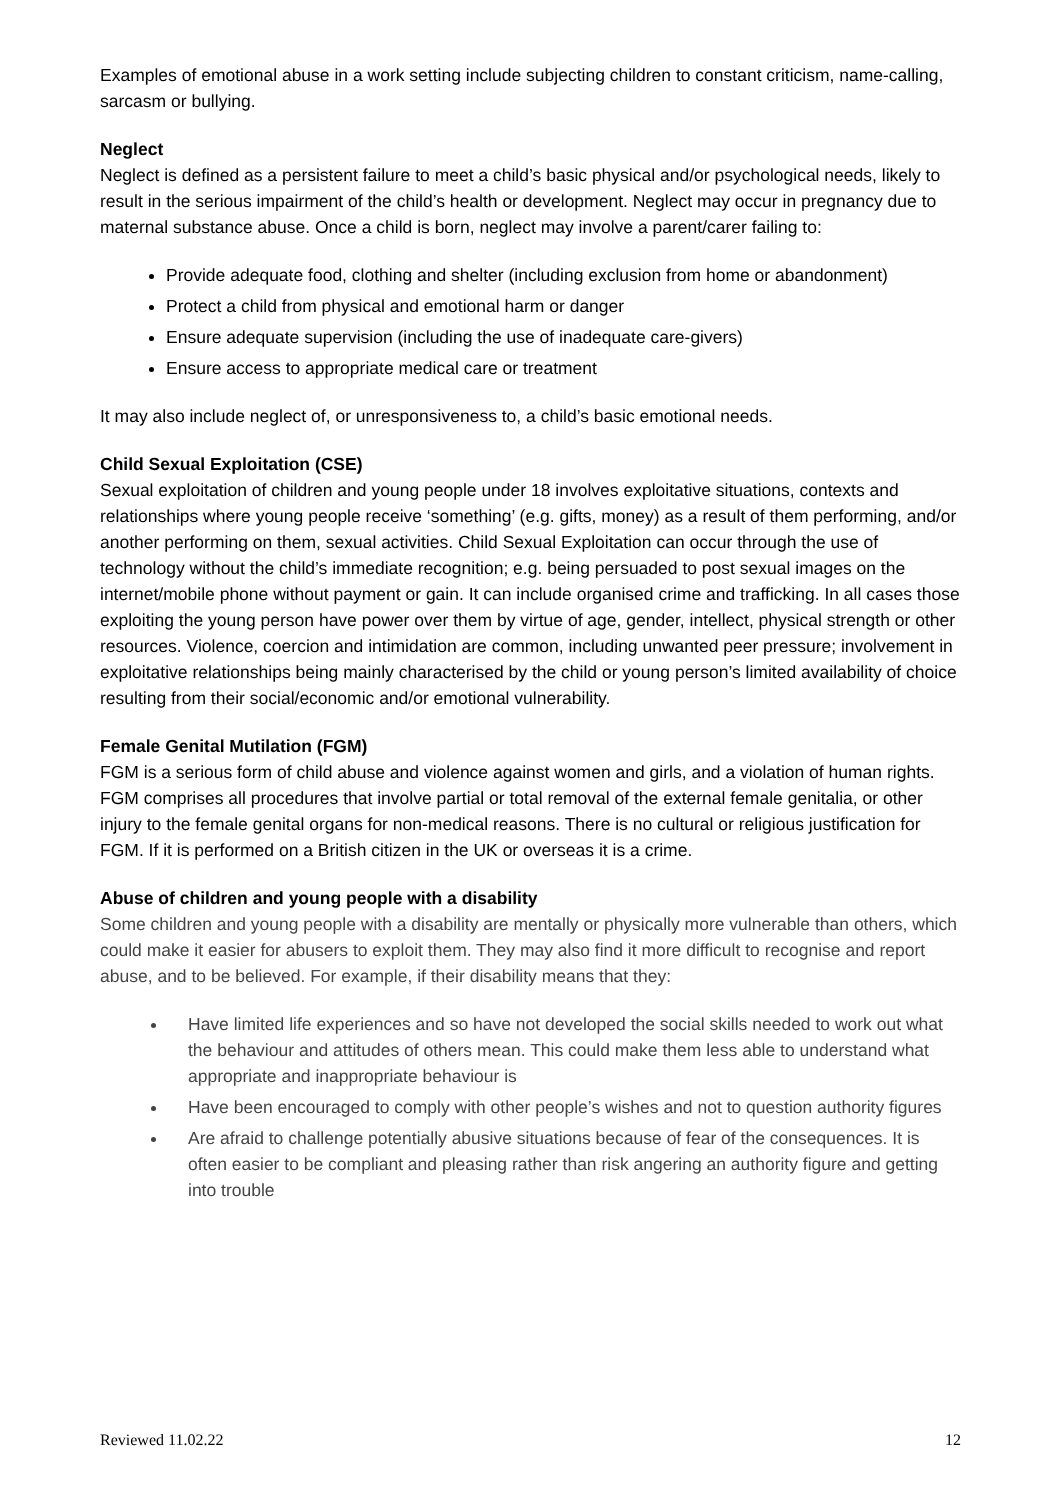Examples of emotional abuse in a work setting include subjecting children to constant criticism, name-calling, sarcasm or bullying.
Neglect
Neglect is defined as a persistent failure to meet a child’s basic physical and/or psychological needs, likely to result in the serious impairment of the child’s health or development. Neglect may occur in pregnancy due to maternal substance abuse. Once a child is born, neglect may involve a parent/carer failing to:
Provide adequate food, clothing and shelter (including exclusion from home or abandonment)
Protect a child from physical and emotional harm or danger
Ensure adequate supervision (including the use of inadequate care-givers)
Ensure access to appropriate medical care or treatment
It may also include neglect of, or unresponsiveness to, a child’s basic emotional needs.
Child Sexual Exploitation (CSE)
Sexual exploitation of children and young people under 18 involves exploitative situations, contexts and relationships where young people receive ‘something’ (e.g. gifts, money) as a result of them performing, and/or another performing on them, sexual activities. Child Sexual Exploitation can occur through the use of technology without the child’s immediate recognition; e.g. being persuaded to post sexual images on the internet/mobile phone without payment or gain. It can include organised crime and trafficking. In all cases those exploiting the young person have power over them by virtue of age, gender, intellect, physical strength or other resources. Violence, coercion and intimidation are common, including unwanted peer pressure; involvement in exploitative relationships being mainly characterised by the child or young person’s limited availability of choice resulting from their social/economic and/or emotional vulnerability.
Female Genital Mutilation (FGM)
FGM is a serious form of child abuse and violence against women and girls, and a violation of human rights. FGM comprises all procedures that involve partial or total removal of the external female genitalia, or other injury to the female genital organs for non-medical reasons. There is no cultural or religious justification for FGM. If it is performed on a British citizen in the UK or overseas it is a crime.
Abuse of children and young people with a disability
Some children and young people with a disability are mentally or physically more vulnerable than others, which could make it easier for abusers to exploit them. They may also find it more difficult to recognise and report abuse, and to be believed. For example, if their disability means that they:
Have limited life experiences and so have not developed the social skills needed to work out what the behaviour and attitudes of others mean. This could make them less able to understand what appropriate and inappropriate behaviour is
Have been encouraged to comply with other people’s wishes and not to question authority figures
Are afraid to challenge potentially abusive situations because of fear of the consequences. It is often easier to be compliant and pleasing rather than risk angering an authority figure and getting into trouble
Reviewed 11.02.22 12